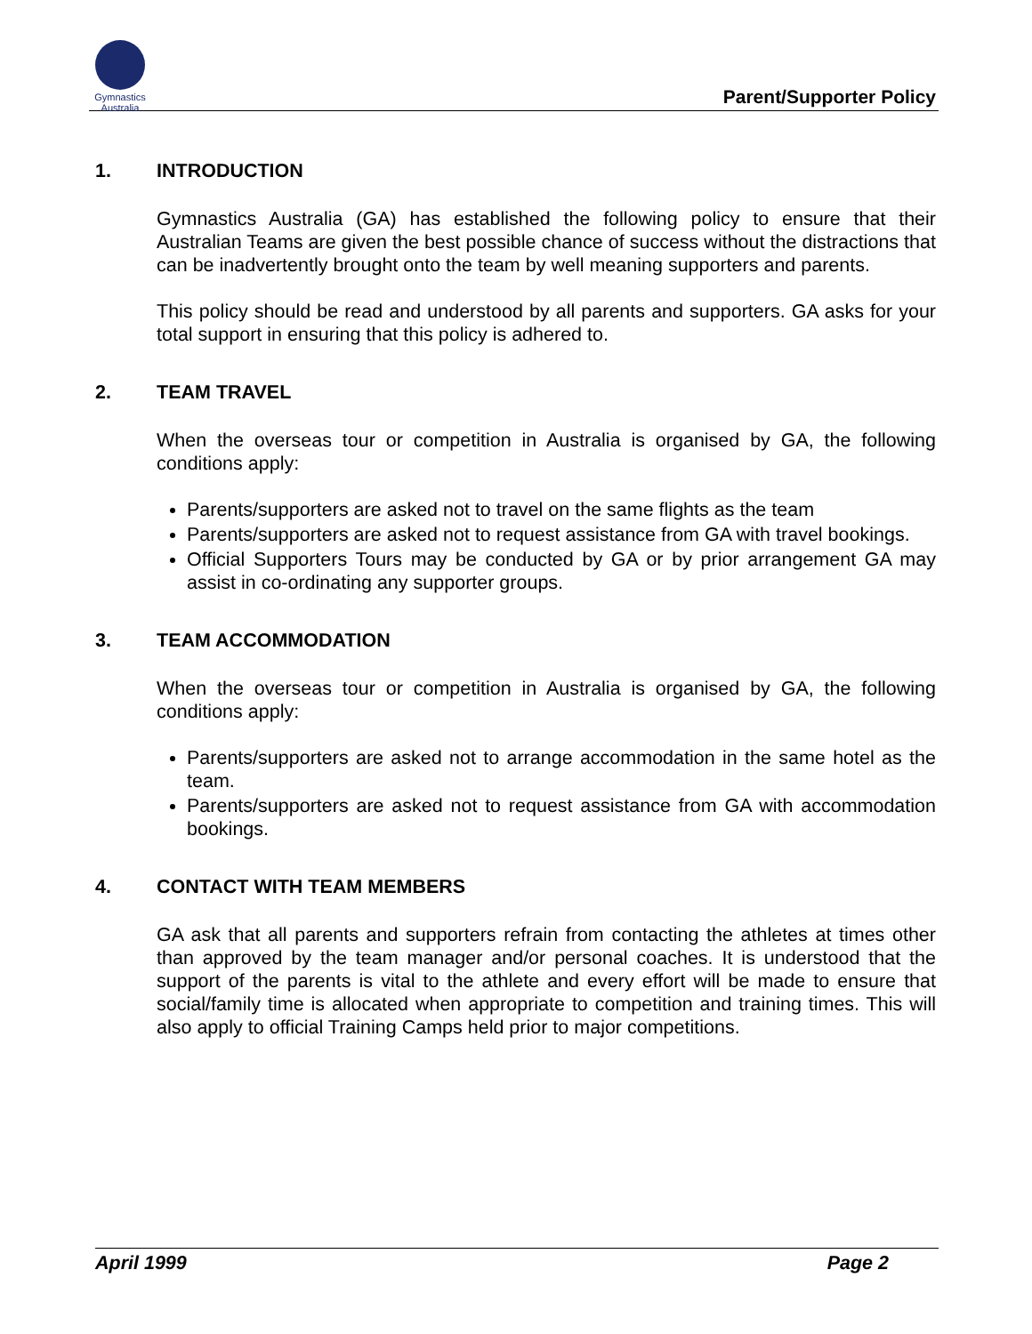Gymnastics
Australia
Parent/Supporter Policy
1. INTRODUCTION
Gymnastics Australia (GA) has established the following policy to ensure that their Australian Teams are given the best possible chance of success without the distractions that can be inadvertently brought onto the team by well meaning supporters and parents.
This policy should be read and understood by all parents and supporters. GA asks for your total support in ensuring that this policy is adhered to.
2. TEAM TRAVEL
When the overseas tour or competition in Australia is organised by GA, the following conditions apply:
Parents/supporters are asked not to travel on the same flights as the team
Parents/supporters are asked not to request assistance from GA with travel bookings.
Official Supporters Tours may be conducted by GA or by prior arrangement GA may assist in co-ordinating any supporter groups.
3. TEAM ACCOMMODATION
When the overseas tour or competition in Australia is organised by GA, the following conditions apply:
Parents/supporters are asked not to arrange accommodation in the same hotel as the team.
Parents/supporters are asked not to request assistance from GA with accommodation bookings.
4. CONTACT WITH TEAM MEMBERS
GA ask that all parents and supporters refrain from contacting the athletes at times other than approved by the team manager and/or personal coaches. It is understood that the support of the parents is vital to the athlete and every effort will be made to ensure that social/family time is allocated when appropriate to competition and training times. This will also apply to official Training Camps held prior to major competitions.
April 1999 Page 2